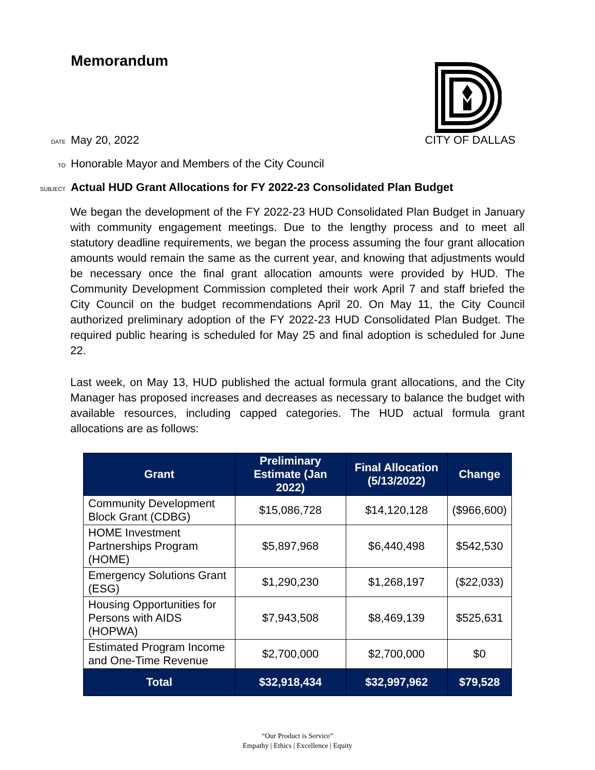Memorandum
DATE May 20, 2022 CITY OF DALLAS
TO Honorable Mayor and Members of the City Council
SUBJECT Actual HUD Grant Allocations for FY 2022-23 Consolidated Plan Budget
We began the development of the FY 2022-23 HUD Consolidated Plan Budget in January with community engagement meetings. Due to the lengthy process and to meet all statutory deadline requirements, we began the process assuming the four grant allocation amounts would remain the same as the current year, and knowing that adjustments would be necessary once the final grant allocation amounts were provided by HUD. The Community Development Commission completed their work April 7 and staff briefed the City Council on the budget recommendations April 20. On May 11, the City Council authorized preliminary adoption of the FY 2022-23 HUD Consolidated Plan Budget. The required public hearing is scheduled for May 25 and final adoption is scheduled for June 22.
Last week, on May 13, HUD published the actual formula grant allocations, and the City Manager has proposed increases and decreases as necessary to balance the budget with available resources, including capped categories. The HUD actual formula grant allocations are as follows:
| Grant | Preliminary Estimate (Jan 2022) | Final Allocation (5/13/2022) | Change |
| --- | --- | --- | --- |
| Community Development Block Grant (CDBG) | $15,086,728 | $14,120,128 | ($966,600) |
| HOME Investment Partnerships Program (HOME) | $5,897,968 | $6,440,498 | $542,530 |
| Emergency Solutions Grant (ESG) | $1,290,230 | $1,268,197 | ($22,033) |
| Housing Opportunities for Persons with AIDS (HOPWA) | $7,943,508 | $8,469,139 | $525,631 |
| Estimated Program Income and One-Time Revenue | $2,700,000 | $2,700,000 | $0 |
| Total | $32,918,434 | $32,997,962 | $79,528 |
“Our Product is Service”
Empathy | Ethics | Excellence | Equity